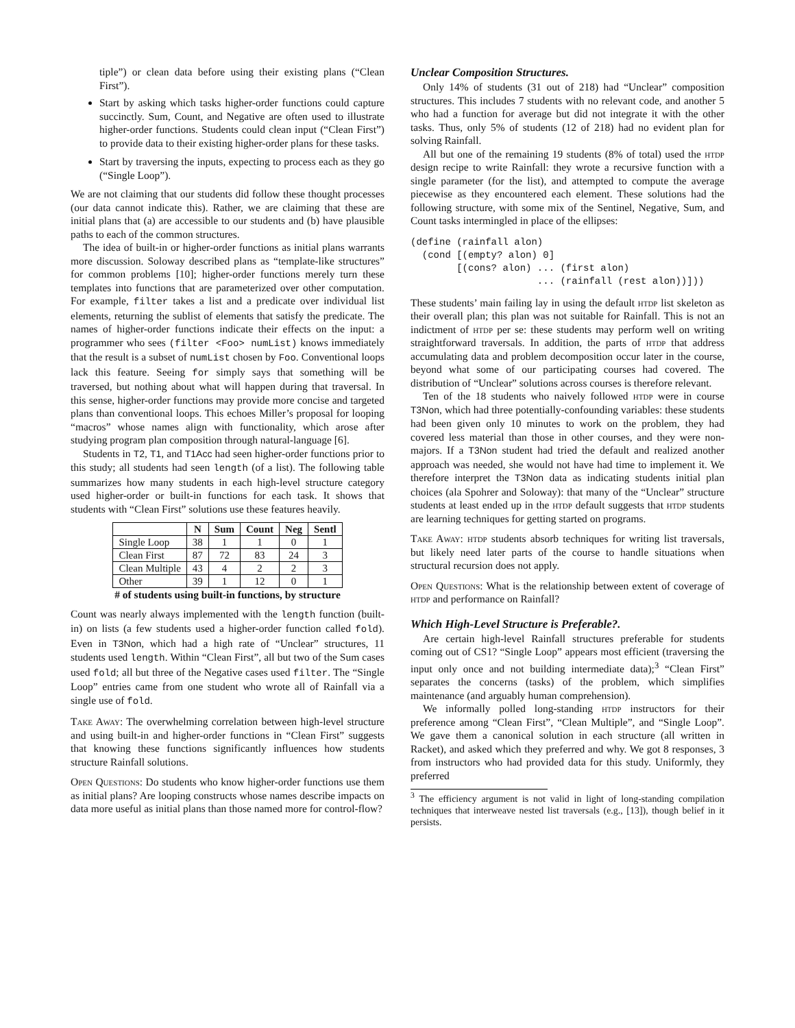tiple”) or clean data before using their existing plans (“Clean First”).
Start by asking which tasks higher-order functions could capture succinctly. Sum, Count, and Negative are often used to illustrate higher-order functions. Students could clean input (“Clean First”) to provide data to their existing higher-order plans for these tasks.
Start by traversing the inputs, expecting to process each as they go (“Single Loop”).
We are not claiming that our students did follow these thought processes (our data cannot indicate this). Rather, we are claiming that these are initial plans that (a) are accessible to our students and (b) have plausible paths to each of the common structures.
The idea of built-in or higher-order functions as initial plans warrants more discussion. Soloway described plans as “template-like structures” for common problems [10]; higher-order functions merely turn these templates into functions that are parameterized over other computation. For example, filter takes a list and a predicate over individual list elements, returning the sublist of elements that satisfy the predicate. The names of higher-order functions indicate their effects on the input: a programmer who sees (filter <Foo> numList) knows immediately that the result is a subset of numList chosen by Foo. Conventional loops lack this feature. Seeing for simply says that something will be traversed, but nothing about what will happen during that traversal. In this sense, higher-order functions may provide more concise and targeted plans than conventional loops. This echoes Miller’s proposal for looping “macros” whose names align with functionality, which arose after studying program plan composition through natural-language [6].
Students in T2, T1, and T1Acc had seen higher-order functions prior to this study; all students had seen length (of a list). The following table summarizes how many students in each high-level structure category used higher-order or built-in functions for each task. It shows that students with “Clean First” solutions use these features heavily.
| | N | Sum | Count | Neg | Sentl |
| --- | --- | --- | --- | --- | --- |
| Single Loop | 38 | 1 | 1 | 0 | 1 |
| Clean First | 87 | 72 | 83 | 24 | 3 |
| Clean Multiple | 43 | 4 | 2 | 2 | 3 |
| Other | 39 | 1 | 12 | 0 | 1 |
# of students using built-in functions, by structure
Count was nearly always implemented with the length function (built-in) on lists (a few students used a higher-order function called fold). Even in T3Non, which had a high rate of “Unclear” structures, 11 students used length. Within “Clean First”, all but two of the Sum cases used fold; all but three of the Negative cases used filter. The “Single Loop” entries came from one student who wrote all of Rainfall via a single use of fold.
Take Away: The overwhelming correlation between high-level structure and using built-in and higher-order functions in “Clean First” suggests that knowing these functions significantly influences how students structure Rainfall solutions.
Open Questions: Do students who know higher-order functions use them as initial plans? Are looping constructs whose names describe impacts on data more useful as initial plans than those named more for control-flow?
Unclear Composition Structures.
Only 14% of students (31 out of 218) had “Unclear” composition structures. This includes 7 students with no relevant code, and another 5 who had a function for average but did not integrate it with the other tasks. Thus, only 5% of students (12 of 218) had no evident plan for solving Rainfall.
All but one of the remaining 19 students (8% of total) used the htdp design recipe to write Rainfall: they wrote a recursive function with a single parameter (for the list), and attempted to compute the average piecewise as they encountered each element. These solutions had the following structure, with some mix of the Sentinel, Negative, Sum, and Count tasks intermingled in place of the ellipses:
(define (rainfall alon)
  (cond [(empty? alon) 0]
        [(cons? alon) ... (first alon)
                      ... (rainfall (rest alon))]))
These students’ main failing lay in using the default htdp list skeleton as their overall plan; this plan was not suitable for Rainfall. This is not an indictment of htdp per se: these students may perform well on writing straightforward traversals. In addition, the parts of htdp that address accumulating data and problem decomposition occur later in the course, beyond what some of our participating courses had covered. The distribution of “Unclear” solutions across courses is therefore relevant.
Ten of the 18 students who naively followed htdp were in course T3Non, which had three potentially-confounding variables: these students had been given only 10 minutes to work on the problem, they had covered less material than those in other courses, and they were non-majors. If a T3Non student had tried the default and realized another approach was needed, she would not have had time to implement it. We therefore interpret the T3Non data as indicating students initial plan choices (ala Spohrer and Soloway): that many of the “Unclear” structure students at least ended up in the htdp default suggests that htdp students are learning techniques for getting started on programs.
Take Away: htdp students absorb techniques for writing list traversals, but likely need later parts of the course to handle situations when structural recursion does not apply.
Open Questions: What is the relationship between extent of coverage of htdp and performance on Rainfall?
Which High-Level Structure is Preferable?.
Are certain high-level Rainfall structures preferable for students coming out of CS1? “Single Loop” appears most efficient (traversing the input only once and not building intermediate data);<sup>3</sup> “Clean First” separates the concerns (tasks) of the problem, which simplifies maintenance (and arguably human comprehension).
We informally polled long-standing htdp instructors for their preference among “Clean First”, “Clean Multiple”, and “Single Loop”. We gave them a canonical solution in each structure (all written in Racket), and asked which they preferred and why. We got 8 responses, 3 from instructors who had provided data for this study. Uniformly, they preferred
<sup>3</sup> The efficiency argument is not valid in light of long-standing compilation techniques that interweave nested list traversals (e.g., [13]), though belief in it persists.